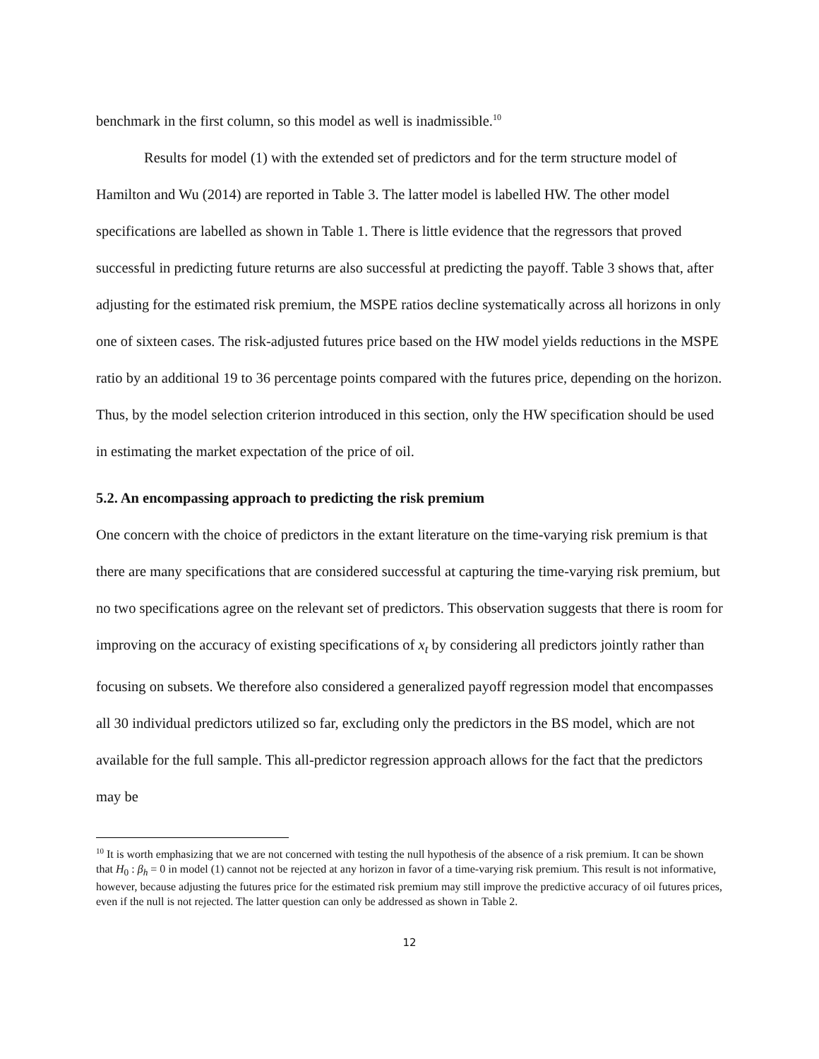benchmark in the first column, so this model as well is inadmissible.<sup>10</sup>
Results for model (1) with the extended set of predictors and for the term structure model of Hamilton and Wu (2014) are reported in Table 3. The latter model is labelled HW. The other model specifications are labelled as shown in Table 1. There is little evidence that the regressors that proved successful in predicting future returns are also successful at predicting the payoff. Table 3 shows that, after adjusting for the estimated risk premium, the MSPE ratios decline systematically across all horizons in only one of sixteen cases. The risk-adjusted futures price based on the HW model yields reductions in the MSPE ratio by an additional 19 to 36 percentage points compared with the futures price, depending on the horizon. Thus, by the model selection criterion introduced in this section, only the HW specification should be used in estimating the market expectation of the price of oil.
5.2. An encompassing approach to predicting the risk premium
One concern with the choice of predictors in the extant literature on the time-varying risk premium is that there are many specifications that are considered successful at capturing the time-varying risk premium, but no two specifications agree on the relevant set of predictors. This observation suggests that there is room for improving on the accuracy of existing specifications of x<sub>t</sub> by considering all predictors jointly rather than focusing on subsets. We therefore also considered a generalized payoff regression model that encompasses all 30 individual predictors utilized so far, excluding only the predictors in the BS model, which are not available for the full sample. This all-predictor regression approach allows for the fact that the predictors may be
<sup>10</sup> It is worth emphasizing that we are not concerned with testing the null hypothesis of the absence of a risk premium. It can be shown that H<sub>0</sub> : β<sub>h</sub> = 0 in model (1) cannot not be rejected at any horizon in favor of a time-varying risk premium. This result is not informative, however, because adjusting the futures price for the estimated risk premium may still improve the predictive accuracy of oil futures prices, even if the null is not rejected. The latter question can only be addressed as shown in Table 2.
12